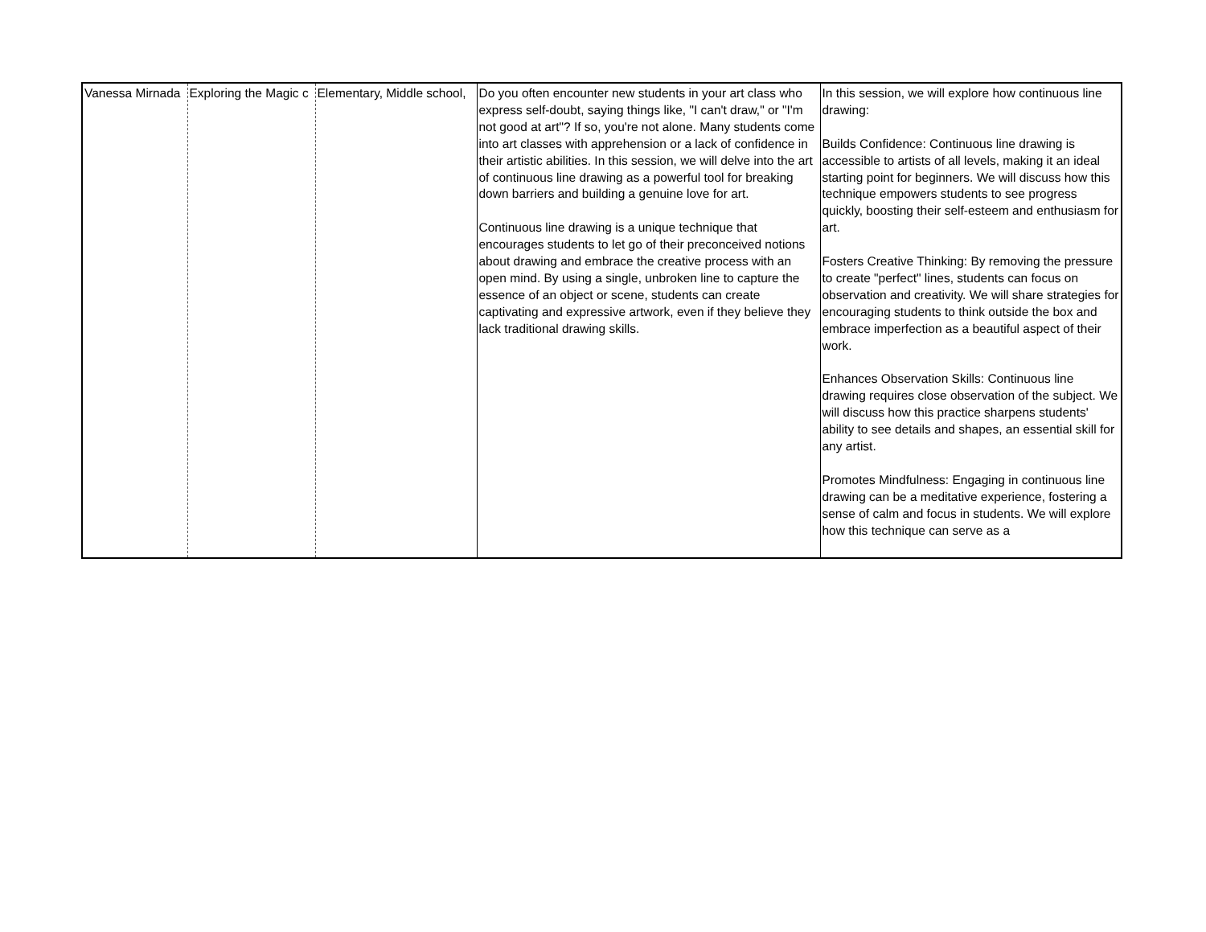| Vanessa Mirnada | Exploring the Magic c | Elementary, Middle school, | Do you often encounter new students in your art class who express self-doubt, saying things like, "I can't draw," or "I'm not good at art"? If so, you're not alone. Many students come into art classes with apprehension or a lack of confidence in their artistic abilities. In this session, we will delve into the art of continuous line drawing as a powerful tool for breaking down barriers and building a genuine love for art. Continuous line drawing is a unique technique that encourages students to let go of their preconceived notions about drawing and embrace the creative process with an open mind. By using a single, unbroken line to capture the essence of an object or scene, students can create captivating and expressive artwork, even if they believe they lack traditional drawing skills. | In this session, we will explore how continuous line drawing: Builds Confidence: Continuous line drawing is accessible to artists of all levels, making it an ideal starting point for beginners. We will discuss how this technique empowers students to see progress quickly, boosting their self-esteem and enthusiasm for art. Fosters Creative Thinking: By removing the pressure to create "perfect" lines, students can focus on observation and creativity. We will share strategies for encouraging students to think outside the box and embrace imperfection as a beautiful aspect of their work. Enhances Observation Skills: Continuous line drawing requires close observation of the subject. We will discuss how this practice sharpens students' ability to see details and shapes, an essential skill for any artist. Promotes Mindfulness: Engaging in continuous line drawing can be a meditative experience, fostering a sense of calm and focus in students. We will explore how this technique can serve as a |